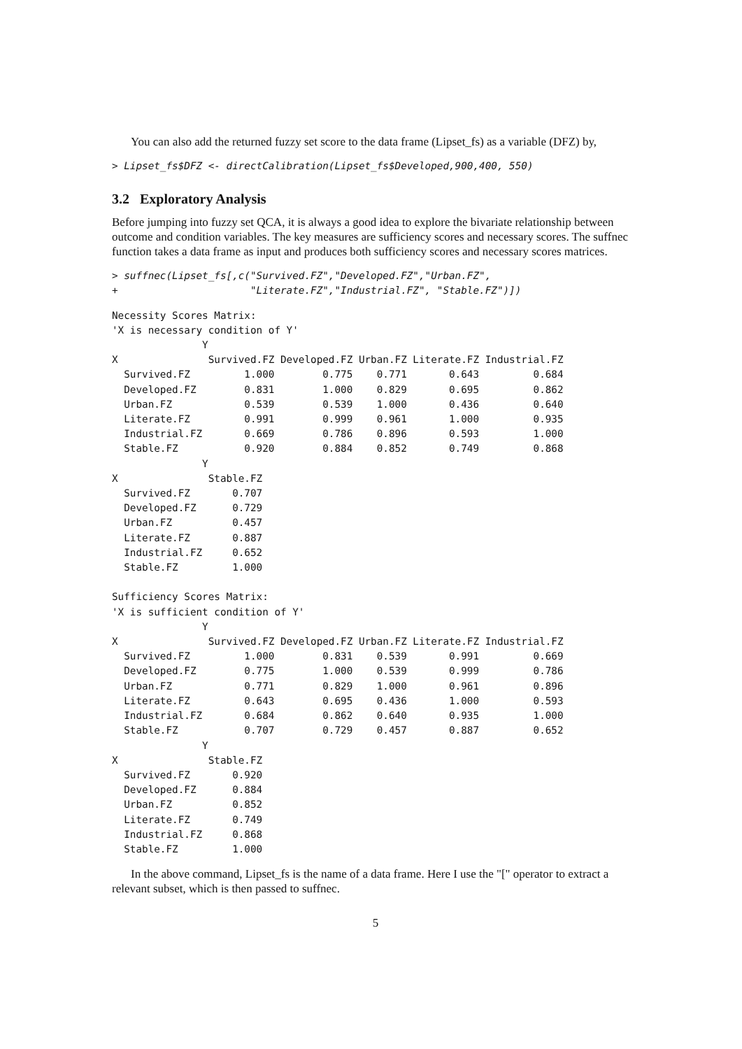You can also add the returned fuzzy set score to the data frame (Lipset_fs) as a variable (DFZ) by,
> Lipset_fs$DFZ <- directCalibration(Lipset_fs$Developed,900,400, 550)
3.2 Exploratory Analysis
Before jumping into fuzzy set QCA, it is always a good idea to explore the bivariate relationship between outcome and condition variables. The key measures are sufficiency scores and necessary scores. The suffnec function takes a data frame as input and produces both sufficiency scores and necessary scores matrices.
> suffnec(Lipset_fs[,c("Survived.FZ","Developed.FZ","Urban.FZ",
+                      "Literate.FZ","Industrial.FZ", "Stable.FZ")])
Necessity Scores Matrix:
'X is necessary condition of Y'
               Y
X               Survived.FZ Developed.FZ Urban.FZ Literate.FZ Industrial.FZ
  Survived.FZ         1.000        0.775    0.771       0.643         0.684
  Developed.FZ        0.831        1.000    0.829       0.695         0.862
  Urban.FZ            0.539        0.539    1.000       0.436         0.640
  Literate.FZ         0.991        0.999    0.961       1.000         0.935
  Industrial.FZ       0.669        0.786    0.896       0.593         1.000
  Stable.FZ           0.920        0.884    0.852       0.749         0.868
               Y
X               Stable.FZ
  Survived.FZ       0.707
  Developed.FZ      0.729
  Urban.FZ          0.457
  Literate.FZ       0.887
  Industrial.FZ     0.652
  Stable.FZ         1.000

Sufficiency Scores Matrix:
'X is sufficient condition of Y'
               Y
X               Survived.FZ Developed.FZ Urban.FZ Literate.FZ Industrial.FZ
  Survived.FZ         1.000        0.831    0.539       0.991         0.669
  Developed.FZ        0.775        1.000    0.539       0.999         0.786
  Urban.FZ            0.771        0.829    1.000       0.961         0.896
  Literate.FZ         0.643        0.695    0.436       1.000         0.593
  Industrial.FZ       0.684        0.862    0.640       0.935         1.000
  Stable.FZ           0.707        0.729    0.457       0.887         0.652
               Y
X               Stable.FZ
  Survived.FZ       0.920
  Developed.FZ      0.884
  Urban.FZ          0.852
  Literate.FZ       0.749
  Industrial.FZ     0.868
  Stable.FZ         1.000
In the above command, Lipset_fs is the name of a data frame. Here I use the "[" operator to extract a relevant subset, which is then passed to suffnec.
5